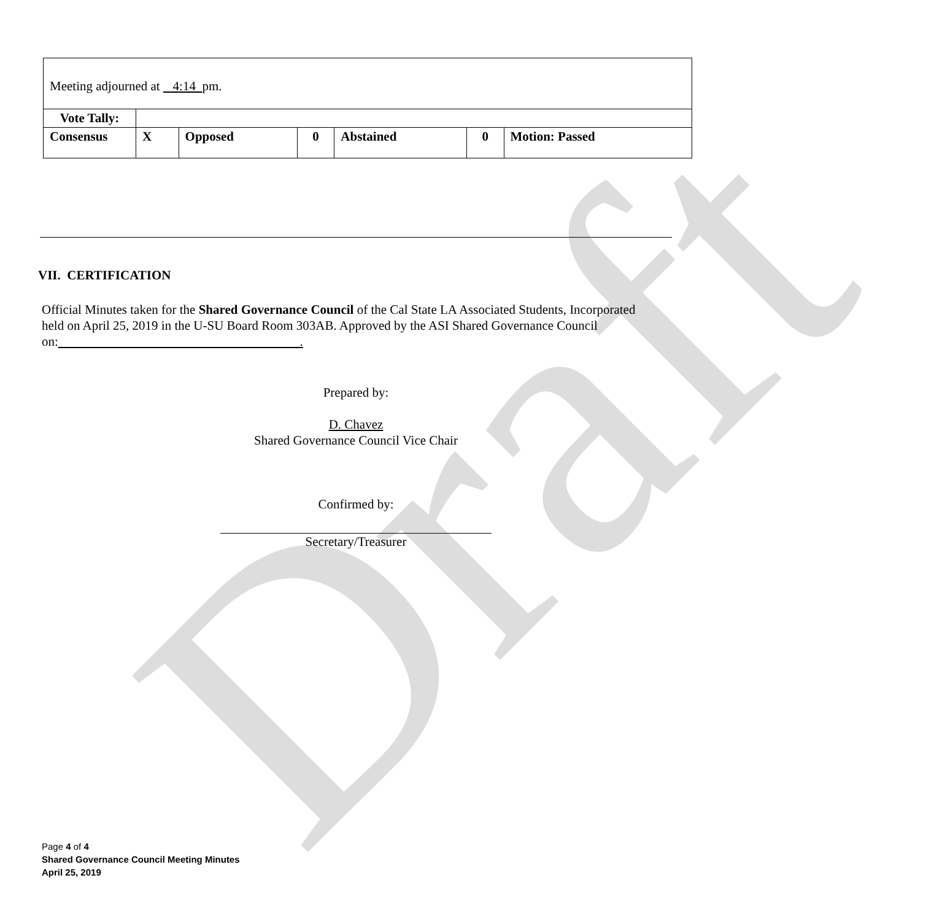Draft
| Meeting adjourned at 4:14 pm. | | | | | | |
| Vote Tally: | | | | | | |
| Consensus | X | Opposed | 0 | Abstained | 0 | Motion: Passed |
VII. CERTIFICATION
Official Minutes taken for the Shared Governance Council of the Cal State LA Associated Students, Incorporated held on April 25, 2019 in the U-SU Board Room 303AB. Approved by the ASI Shared Governance Council on: .
Prepared by:
D. Chavez
Shared Governance Council Vice Chair
Confirmed by:
Secretary/Treasurer
Page 4 of 4
Shared Governance Council Meeting Minutes
April 25, 2019